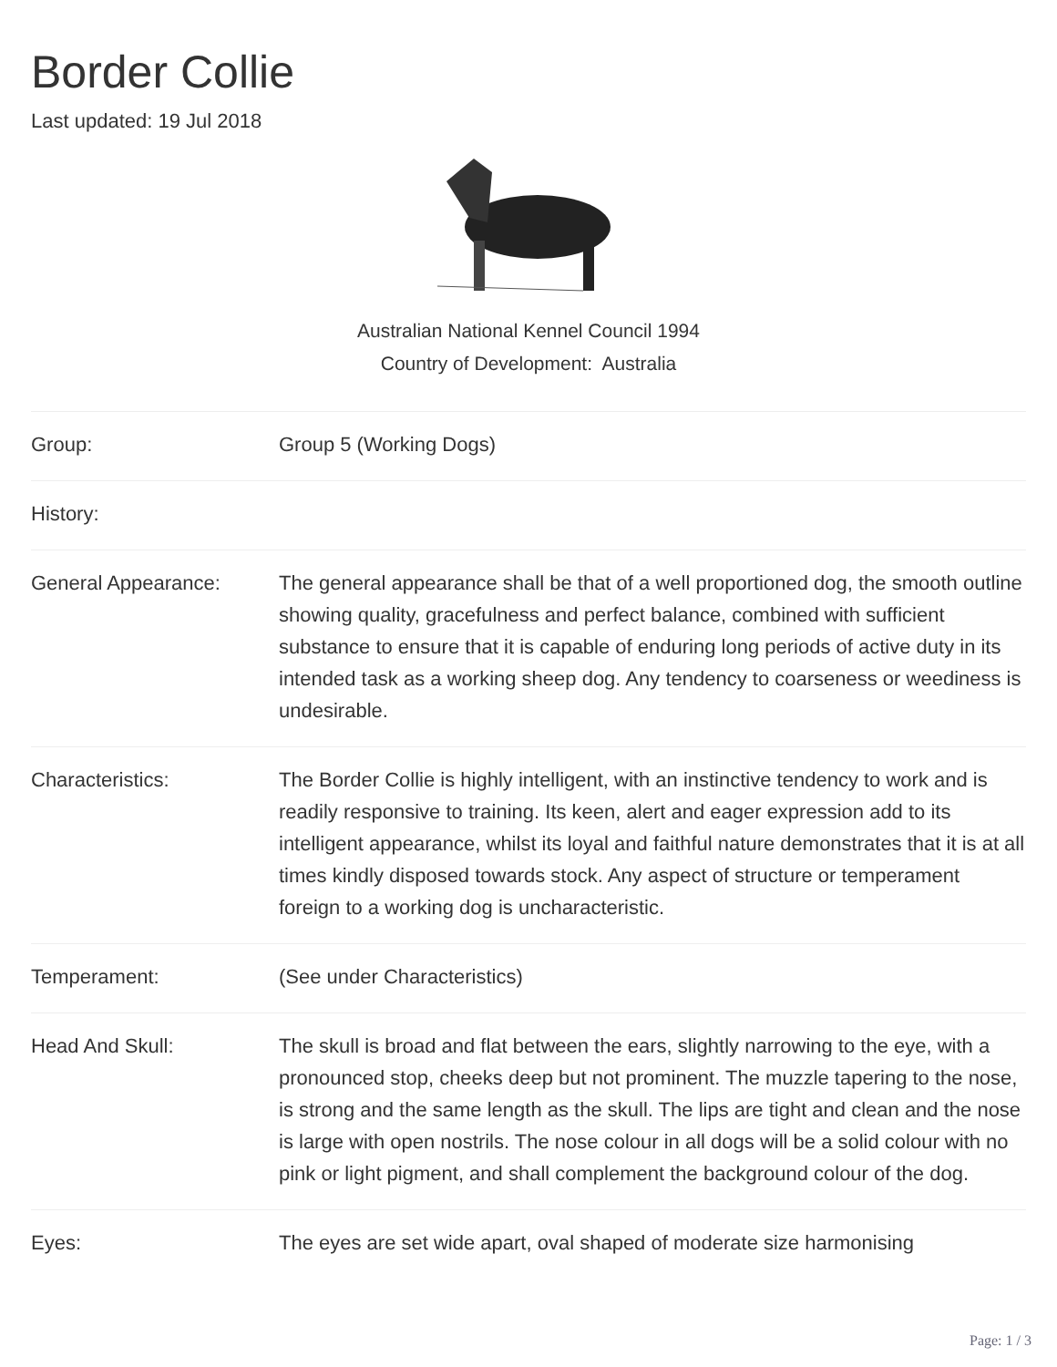Border Collie
Last updated: 19 Jul 2018
Australian National Kennel Council 1994
Country of Development: Australia
| Group: | Group 5 (Working Dogs) |
| History: | |
| General Appearance: | The general appearance shall be that of a well proportioned dog, the smooth outline showing quality, gracefulness and perfect balance, combined with sufficient substance to ensure that it is capable of enduring long periods of active duty in its intended task as a working sheep dog. Any tendency to coarseness or weediness is undesirable. |
| Characteristics: | The Border Collie is highly intelligent, with an instinctive tendency to work and is readily responsive to training. Its keen, alert and eager expression add to its intelligent appearance, whilst its loyal and faithful nature demonstrates that it is at all times kindly disposed towards stock. Any aspect of structure or temperament foreign to a working dog is uncharacteristic. |
| Temperament: | (See under Characteristics) |
| Head And Skull: | The skull is broad and flat between the ears, slightly narrowing to the eye, with a pronounced stop, cheeks deep but not prominent. The muzzle tapering to the nose, is strong and the same length as the skull. The lips are tight and clean and the nose is large with open nostrils. The nose colour in all dogs will be a solid colour with no pink or light pigment, and shall complement the background colour of the dog. |
| Eyes: | The eyes are set wide apart, oval shaped of moderate size harmonising |
Page: 1 / 3